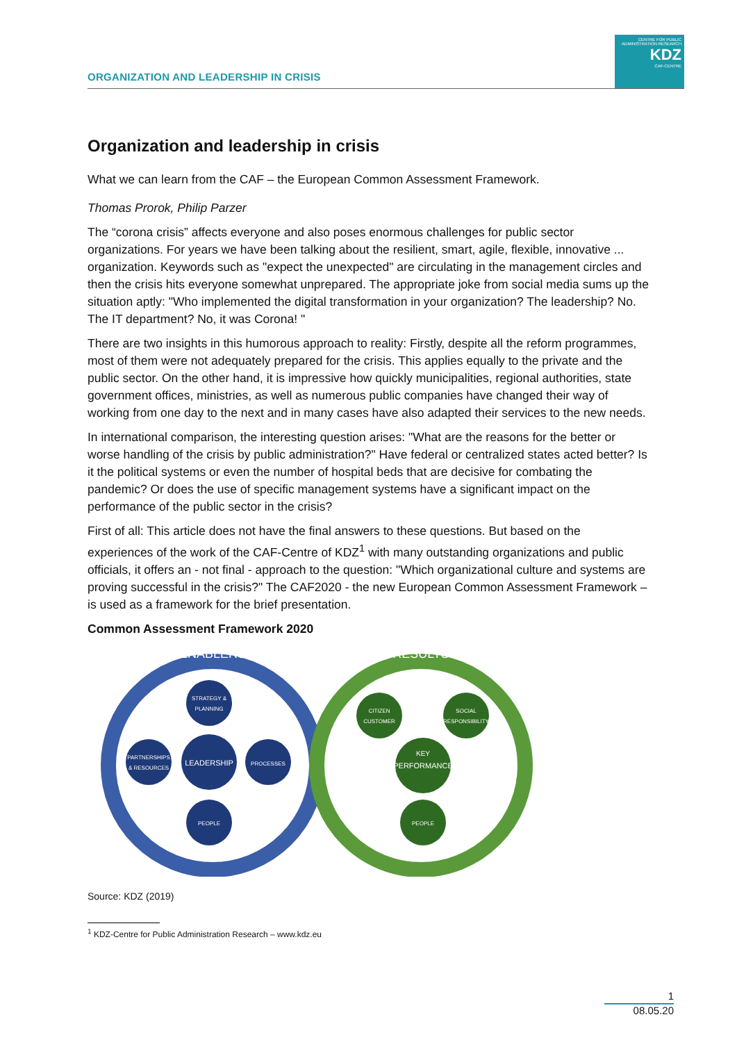ORGANIZATION AND LEADERSHIP IN CRISIS
CENTRE FOR PUBLIC ADMINISTRATION RESEARCH
KDZ
CAF-CENTRE
Organization and leadership in crisis
What we can learn from the CAF – the European Common Assessment Framework.
Thomas Prorok, Philip Parzer
The “corona crisis” affects everyone and also poses enormous challenges for public sector organizations. For years we have been talking about the resilient, smart, agile, flexible, innovative ... organization. Keywords such as "expect the unexpected" are circulating in the management circles and then the crisis hits everyone somewhat unprepared. The appropriate joke from social media sums up the situation aptly: "Who implemented the digital transformation in your organization? The leadership? No. The IT department? No, it was Corona! "
There are two insights in this humorous approach to reality: Firstly, despite all the reform programmes, most of them were not adequately prepared for the crisis. This applies equally to the private and the public sector. On the other hand, it is impressive how quickly municipalities, regional authorities, state government offices, ministries, as well as numerous public companies have changed their way of working from one day to the next and in many cases have also adapted their services to the new needs.
In international comparison, the interesting question arises: "What are the reasons for the better or worse handling of the crisis by public administration?" Have federal or centralized states acted better? Is it the political systems or even the number of hospital beds that are decisive for combating the pandemic? Or does the use of specific management systems have a significant impact on the performance of the public sector in the crisis?
First of all: This article does not have the final answers to these questions. But based on the experiences of the work of the CAF-Centre of KDZ<sup>1</sup> with many outstanding organizations and public officials, it offers an - not final - approach to the question: "Which organizational culture and systems are proving successful in the crisis?" The CAF2020 - the new European Common Assessment Framework – is used as a framework for the brief presentation.
Common Assessment Framework 2020
ENABLERS
RESULTS
STRATEGY &
PLANNING
LEADERSHIP
PARTNERSHIPS
& RESOURCES
PROCESSES
PEOPLE
CITIZEN
CUSTOMER
SOCIAL
RESPONSIBILITY
KEY
PERFORMANCE
PEOPLE
Source: KDZ (2019)
<sup>1</sup> KDZ-Centre for Public Administration Research – www.kdz.eu
1
08.05.20